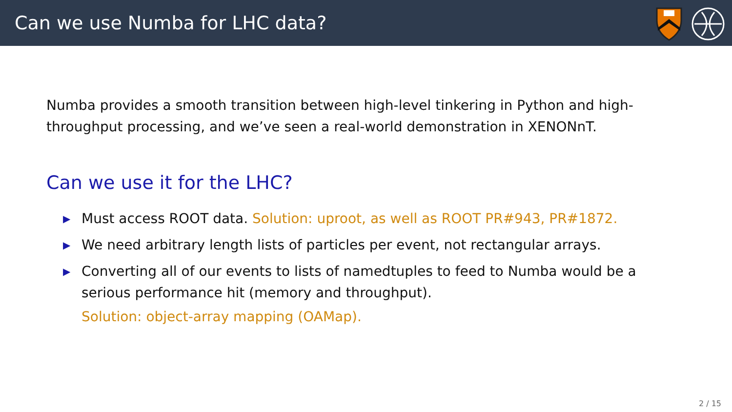Can we use Numba for LHC data?
Numba provides a smooth transition between high-level tinkering in Python and high-throughput processing, and we’ve seen a real-world demonstration in XENONnT.
Can we use it for the LHC?
▶ Must access ROOT data. Solution: uproot, as well as ROOT PR#943, PR#1872.
▶ We need arbitrary length lists of particles per event, not rectangular arrays.
▶ Converting all of our events to lists of namedtuples to feed to Numba would be a serious performance hit (memory and throughput).
Solution: object-array mapping (OAMap).
2 / 15